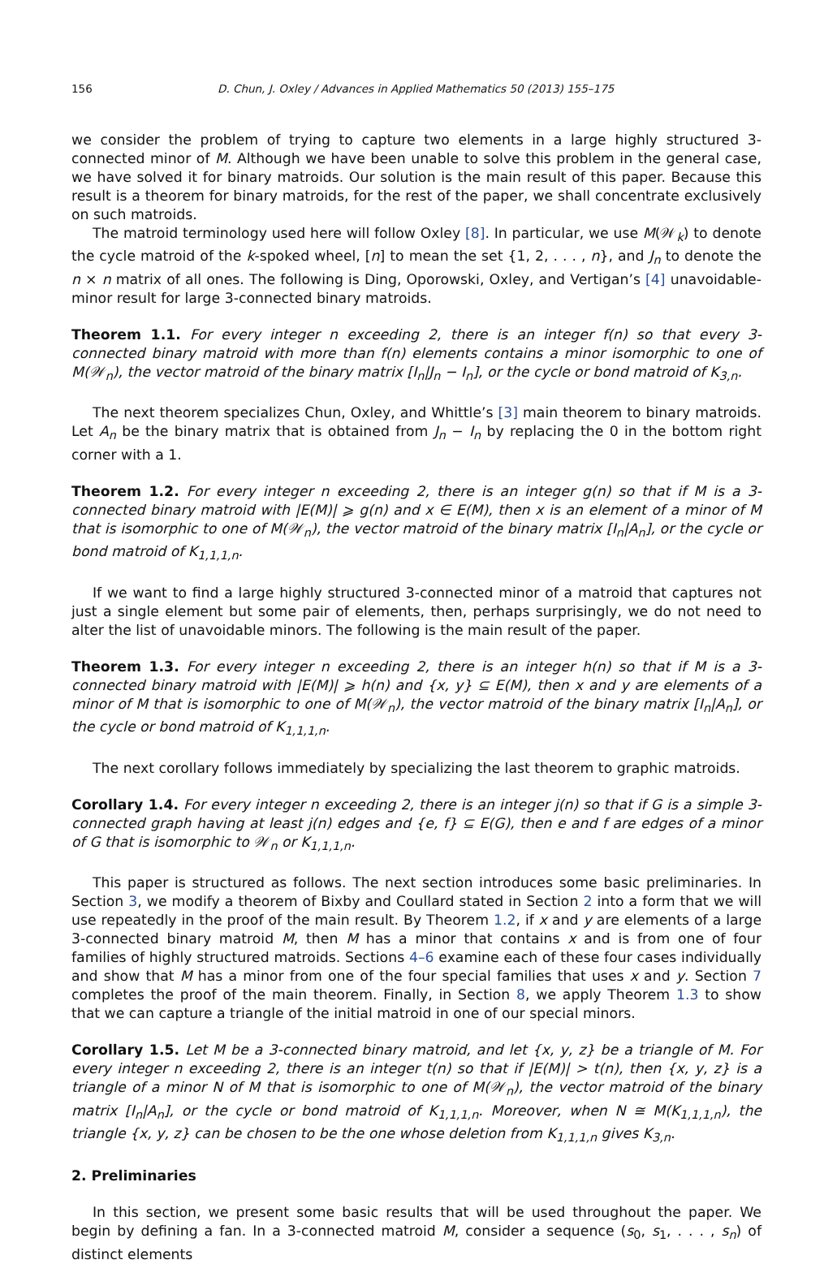156 D. Chun, J. Oxley / Advances in Applied Mathematics 50 (2013) 155–175
we consider the problem of trying to capture two elements in a large highly structured 3-connected minor of M. Although we have been unable to solve this problem in the general case, we have solved it for binary matroids. Our solution is the main result of this paper. Because this result is a theorem for binary matroids, for the rest of the paper, we shall concentrate exclusively on such matroids.
The matroid terminology used here will follow Oxley [8]. In particular, we use M(𝒲<sub>k</sub>) to denote the cycle matroid of the k-spoked wheel, [n] to mean the set {1, 2, . . . , n}, and J<sub>n</sub> to denote the n × n matrix of all ones. The following is Ding, Oporowski, Oxley, and Vertigan’s [4] unavoidable-minor result for large 3-connected binary matroids.
Theorem 1.1. For every integer n exceeding 2, there is an integer f(n) so that every 3-connected binary matroid with more than f(n) elements contains a minor isomorphic to one of M(𝒲<sub>n</sub>), the vector matroid of the binary matrix [I<sub>n</sub>|J<sub>n</sub> − I<sub>n</sub>], or the cycle or bond matroid of K<sub>3,n</sub>.
The next theorem specializes Chun, Oxley, and Whittle’s [3] main theorem to binary matroids. Let A<sub>n</sub> be the binary matrix that is obtained from J<sub>n</sub> − I<sub>n</sub> by replacing the 0 in the bottom right corner with a 1.
Theorem 1.2. For every integer n exceeding 2, there is an integer g(n) so that if M is a 3-connected binary matroid with |E(M)| ⩾ g(n) and x ∈ E(M), then x is an element of a minor of M that is isomorphic to one of M(𝒲<sub>n</sub>), the vector matroid of the binary matrix [I<sub>n</sub>|A<sub>n</sub>], or the cycle or bond matroid of K<sub>1,1,1,n</sub>.
If we want to find a large highly structured 3-connected minor of a matroid that captures not just a single element but some pair of elements, then, perhaps surprisingly, we do not need to alter the list of unavoidable minors. The following is the main result of the paper.
Theorem 1.3. For every integer n exceeding 2, there is an integer h(n) so that if M is a 3-connected binary matroid with |E(M)| ⩾ h(n) and {x, y} ⊆ E(M), then x and y are elements of a minor of M that is isomorphic to one of M(𝒲<sub>n</sub>), the vector matroid of the binary matrix [I<sub>n</sub>|A<sub>n</sub>], or the cycle or bond matroid of K<sub>1,1,1,n</sub>.
The next corollary follows immediately by specializing the last theorem to graphic matroids.
Corollary 1.4. For every integer n exceeding 2, there is an integer j(n) so that if G is a simple 3-connected graph having at least j(n) edges and {e, f} ⊆ E(G), then e and f are edges of a minor of G that is isomorphic to 𝒲<sub>n</sub> or K<sub>1,1,1,n</sub>.
This paper is structured as follows. The next section introduces some basic preliminaries. In Section 3, we modify a theorem of Bixby and Coullard stated in Section 2 into a form that we will use repeatedly in the proof of the main result. By Theorem 1.2, if x and y are elements of a large 3-connected binary matroid M, then M has a minor that contains x and is from one of four families of highly structured matroids. Sections 4–6 examine each of these four cases individually and show that M has a minor from one of the four special families that uses x and y. Section 7 completes the proof of the main theorem. Finally, in Section 8, we apply Theorem 1.3 to show that we can capture a triangle of the initial matroid in one of our special minors.
Corollary 1.5. Let M be a 3-connected binary matroid, and let {x, y, z} be a triangle of M. For every integer n exceeding 2, there is an integer t(n) so that if |E(M)| > t(n), then {x, y, z} is a triangle of a minor N of M that is isomorphic to one of M(𝒲<sub>n</sub>), the vector matroid of the binary matrix [I<sub>n</sub>|A<sub>n</sub>], or the cycle or bond matroid of K<sub>1,1,1,n</sub>. Moreover, when N ≅ M(K<sub>1,1,1,n</sub>), the triangle {x, y, z} can be chosen to be the one whose deletion from K<sub>1,1,1,n</sub> gives K<sub>3,n</sub>.
2. Preliminaries
In this section, we present some basic results that will be used throughout the paper. We begin by defining a fan. In a 3-connected matroid M, consider a sequence (s<sub>0</sub>, s<sub>1</sub>, . . . , s<sub>n</sub>) of distinct elements